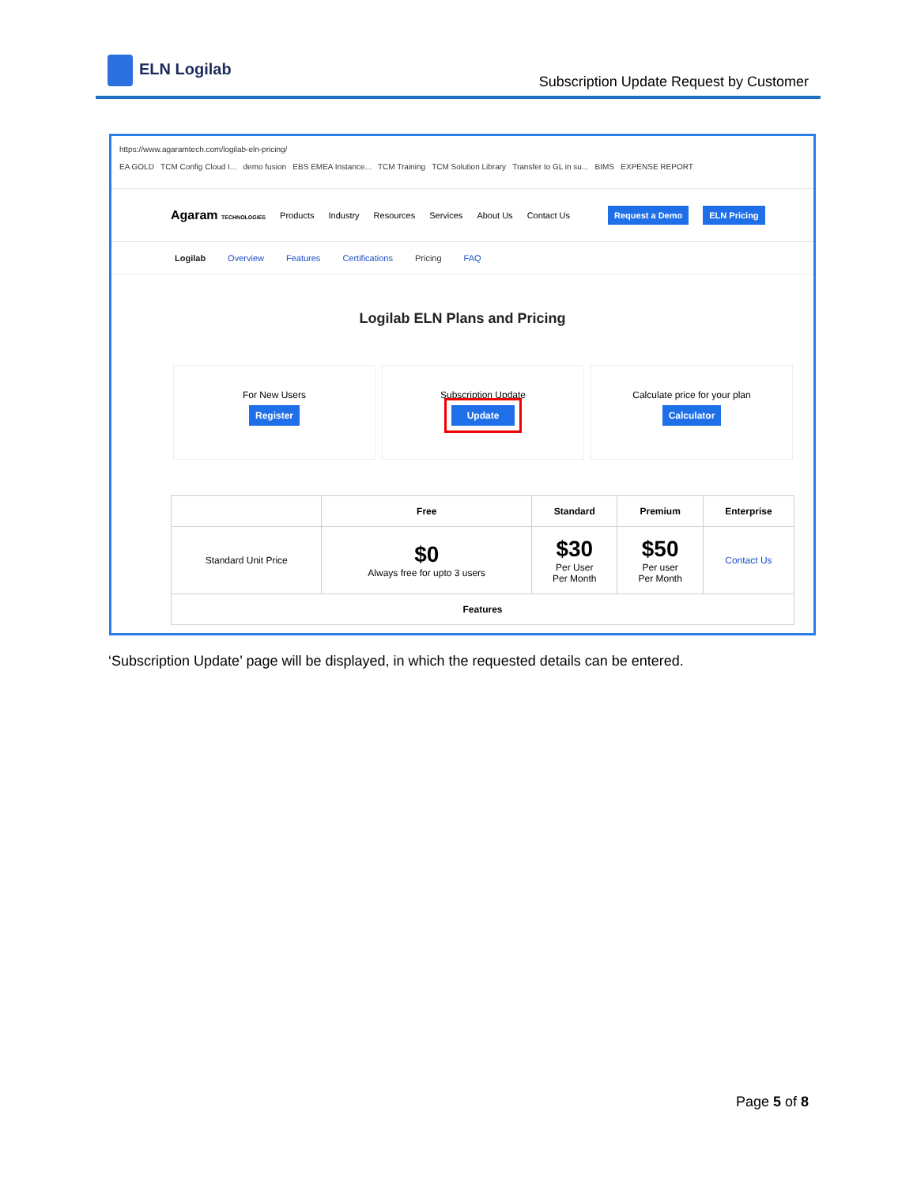ELN Logilab
Subscription Update Request by Customer
https://www.agaramtech.com/logilab-eln-pricing/
EA GOLD TCM Config Cloud I... demo fusion EBS EMEA Instance... TCM Training TCM Solution Library Transfer to GL in su... BIMS EXPENSE REPORT
Agaram TECHNOLOGIES Products Industry Resources Services About Us Contact Us Request a Demo ELN Pricing
Logilab Overview Features Certifications Pricing FAQ
Logilab ELN Plans and Pricing
For New Users
Register
Subscription Update
Update
Calculate price for your plan
Calculator
| | Free | Standard | Premium | Enterprise |
| --- | --- | --- | --- | --- |
| Standard Unit Price | $0 Always free for upto 3 users | $30 Per User Per Month | $50 Per user Per Month | Contact Us |
| Features | | | | |
‘Subscription Update’ page will be displayed, in which the requested details can be entered.
Page 5 of 8